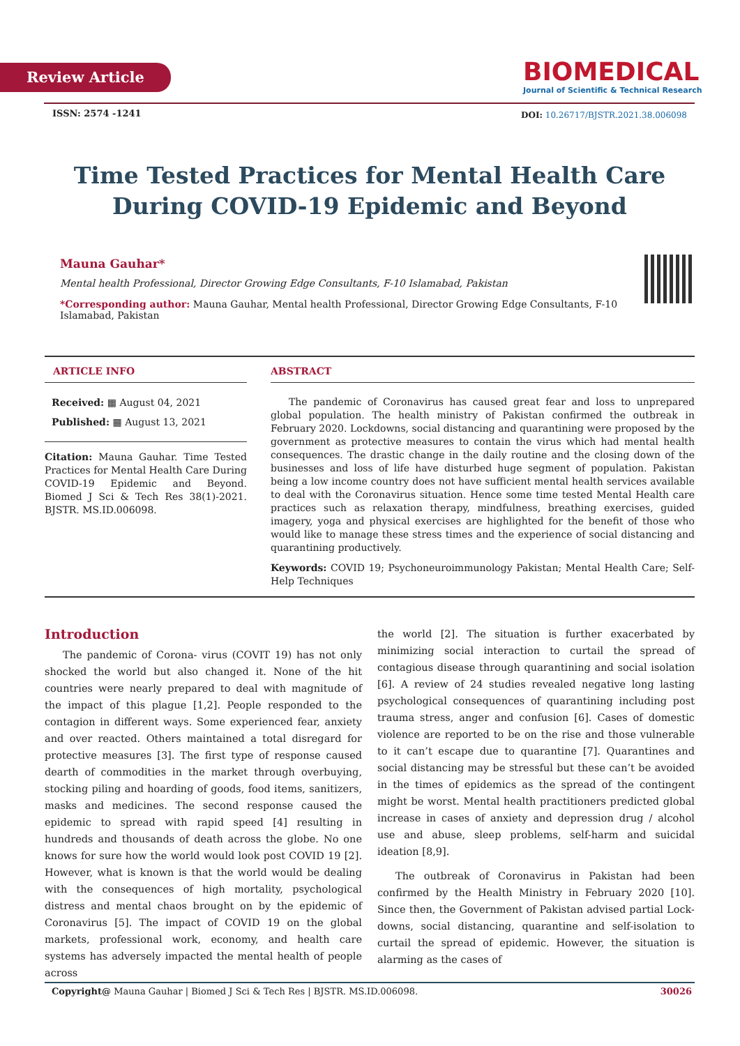Review Article
BIOMEDICAL
Journal of Scientific & Technical Research
ISSN: 2574 -1241
DOI: 10.26717/BJSTR.2021.38.006098
Time Tested Practices for Mental Health Care During COVID-19 Epidemic and Beyond
Mauna Gauhar*
Mental health Professional, Director Growing Edge Consultants, F-10 Islamabad, Pakistan
*Corresponding author: Mauna Gauhar, Mental health Professional, Director Growing Edge Consultants, F-10 Islamabad, Pakistan
ARTICLE INFO
Received: ▦ August 04, 2021
Published: ▦ August 13, 2021
Citation: Mauna Gauhar. Time Tested Practices for Mental Health Care During COVID-19 Epidemic and Beyond. Biomed J Sci & Tech Res 38(1)-2021. BJSTR. MS.ID.006098.
ABSTRACT
The pandemic of Coronavirus has caused great fear and loss to unprepared global population. The health ministry of Pakistan confirmed the outbreak in February 2020. Lockdowns, social distancing and quarantining were proposed by the government as protective measures to contain the virus which had mental health consequences. The drastic change in the daily routine and the closing down of the businesses and loss of life have disturbed huge segment of population. Pakistan being a low income country does not have sufficient mental health services available to deal with the Coronavirus situation. Hence some time tested Mental Health care practices such as relaxation therapy, mindfulness, breathing exercises, guided imagery, yoga and physical exercises are highlighted for the benefit of those who would like to manage these stress times and the experience of social distancing and quarantining productively.
Keywords: COVID 19; Psychoneuroimmunology Pakistan; Mental Health Care; Self-Help Techniques
Introduction
The pandemic of Corona- virus (COVIT 19) has not only shocked the world but also changed it. None of the hit countries were nearly prepared to deal with magnitude of the impact of this plague [1,2]. People responded to the contagion in different ways. Some experienced fear, anxiety and over reacted. Others maintained a total disregard for protective measures [3]. The first type of response caused dearth of commodities in the market through overbuying, stocking piling and hoarding of goods, food items, sanitizers, masks and medicines. The second response caused the epidemic to spread with rapid speed [4] resulting in hundreds and thousands of death across the globe. No one knows for sure how the world would look post COVID 19 [2]. However, what is known is that the world would be dealing with the consequences of high mortality, psychological distress and mental chaos brought on by the epidemic of Coronavirus [5]. The impact of COVID 19 on the global markets, professional work, economy, and health care systems has adversely impacted the mental health of people across
the world [2]. The situation is further exacerbated by minimizing social interaction to curtail the spread of contagious disease through quarantining and social isolation [6]. A review of 24 studies revealed negative long lasting psychological consequences of quarantining including post trauma stress, anger and confusion [6]. Cases of domestic violence are reported to be on the rise and those vulnerable to it can’t escape due to quarantine [7]. Quarantines and social distancing may be stressful but these can’t be avoided in the times of epidemics as the spread of the contingent might be worst. Mental health practitioners predicted global increase in cases of anxiety and depression drug / alcohol use and abuse, sleep problems, self-harm and suicidal ideation [8,9].
The outbreak of Coronavirus in Pakistan had been confirmed by the Health Ministry in February 2020 [10]. Since then, the Government of Pakistan advised partial Lock-downs, social distancing, quarantine and self-isolation to curtail the spread of epidemic. However, the situation is alarming as the cases of
Copyright@ Mauna Gauhar | Biomed J Sci & Tech Res | BJSTR. MS.ID.006098. 30026